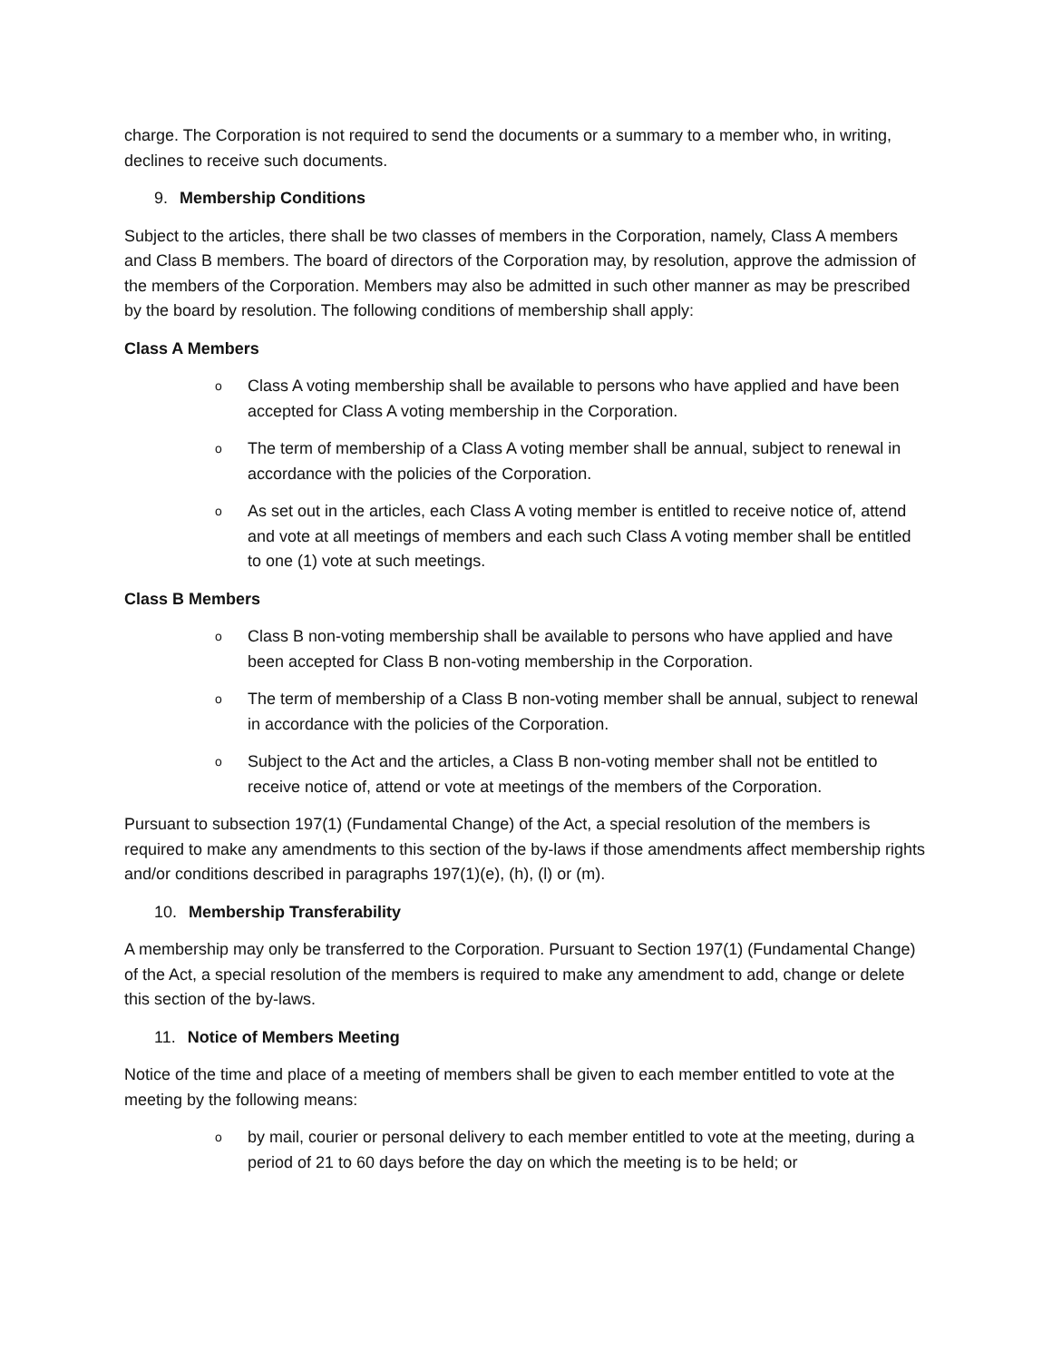charge. The Corporation is not required to send the documents or a summary to a member who, in writing, declines to receive such documents.
9. Membership Conditions
Subject to the articles, there shall be two classes of members in the Corporation, namely, Class A members and Class B members. The board of directors of the Corporation may, by resolution, approve the admission of the members of the Corporation. Members may also be admitted in such other manner as may be prescribed by the board by resolution. The following conditions of membership shall apply:
Class A Members
o Class A voting membership shall be available to persons who have applied and have been accepted for Class A voting membership in the Corporation.
o The term of membership of a Class A voting member shall be annual, subject to renewal in accordance with the policies of the Corporation.
o As set out in the articles, each Class A voting member is entitled to receive notice of, attend and vote at all meetings of members and each such Class A voting member shall be entitled to one (1) vote at such meetings.
Class B Members
o Class B non-voting membership shall be available to persons who have applied and have been accepted for Class B non-voting membership in the Corporation.
o The term of membership of a Class B non-voting member shall be annual, subject to renewal in accordance with the policies of the Corporation.
o Subject to the Act and the articles, a Class B non-voting member shall not be entitled to receive notice of, attend or vote at meetings of the members of the Corporation.
Pursuant to subsection 197(1) (Fundamental Change) of the Act, a special resolution of the members is required to make any amendments to this section of the by-laws if those amendments affect membership rights and/or conditions described in paragraphs 197(1)(e), (h), (l) or (m).
10. Membership Transferability
A membership may only be transferred to the Corporation. Pursuant to Section 197(1) (Fundamental Change) of the Act, a special resolution of the members is required to make any amendment to add, change or delete this section of the by-laws.
11. Notice of Members Meeting
Notice of the time and place of a meeting of members shall be given to each member entitled to vote at the meeting by the following means:
oby mail, courier or personal delivery to each member entitled to vote at the meeting, during a period of 21 to 60 days before the day on which the meeting is to be held; or